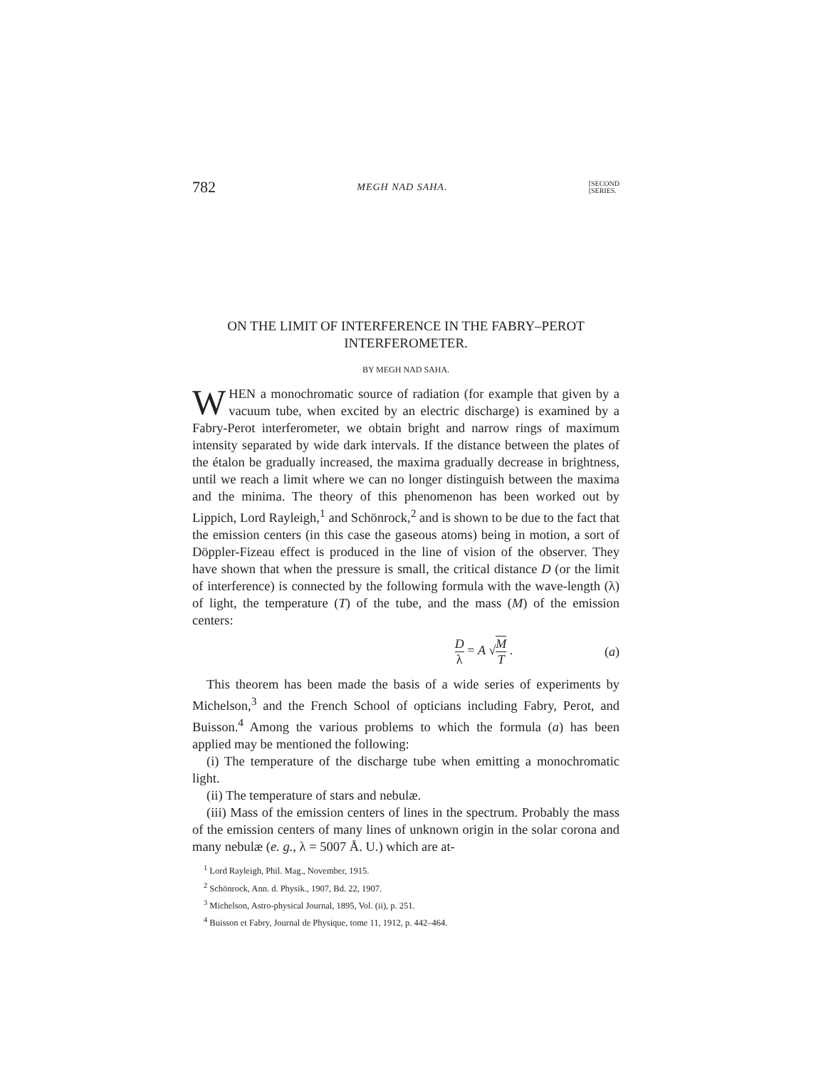782 MEGH NAD SAHA. [SECOND
[SERIES.
ON THE LIMIT OF INTERFERENCE IN THE FABRY–PEROT INTERFEROMETER.
BY MEGH NAD SAHA.
WHEN a monochromatic source of radiation (for example that given by a vacuum tube, when excited by an electric discharge) is examined by a Fabry-Perot interferometer, we obtain bright and narrow rings of maximum intensity separated by wide dark intervals. If the distance between the plates of the étalon be gradually increased, the maxima gradually decrease in brightness, until we reach a limit where we can no longer distinguish between the maxima and the minima. The theory of this phenomenon has been worked out by Lippich, Lord Rayleigh,<sup>1</sup> and Schönrock,<sup>2</sup> and is shown to be due to the fact that the emission centers (in this case the gaseous atoms) being in motion, a sort of Döppler-Fizeau effect is produced in the line of vision of the observer. They have shown that when the pressure is small, the critical distance D (or the limit of interference) is connected by the following formula with the wave-length (λ) of light, the temperature (T) of the tube, and the mass (M) of the emission centers:
Dλ = A √M T . (a)
This theorem has been made the basis of a wide series of experiments by Michelson,<sup>3</sup> and the French School of opticians including Fabry, Perot, and Buisson.<sup>4</sup> Among the various problems to which the formula (a) has been applied may be mentioned the following:
(i) The temperature of the discharge tube when emitting a monochromatic light.
(ii) The temperature of stars and nebulæ.
(iii) Mass of the emission centers of lines in the spectrum. Probably the mass of the emission centers of many lines of unknown origin in the solar corona and many nebulæ (e. g., λ = 5007 Å. U.) which are at-
<sup>1</sup> Lord Rayleigh, Phil. Mag., November, 1915.
<sup>2</sup> Schönrock, Ann. d. Physik., 1907, Bd. 22, 1907.
<sup>3</sup> Michelson, Astro-physical Journal, 1895, Vol. (ii), p. 251.
<sup>4</sup> Buisson et Fabry, Journal de Physique, tome 11, 1912, p. 442–464.